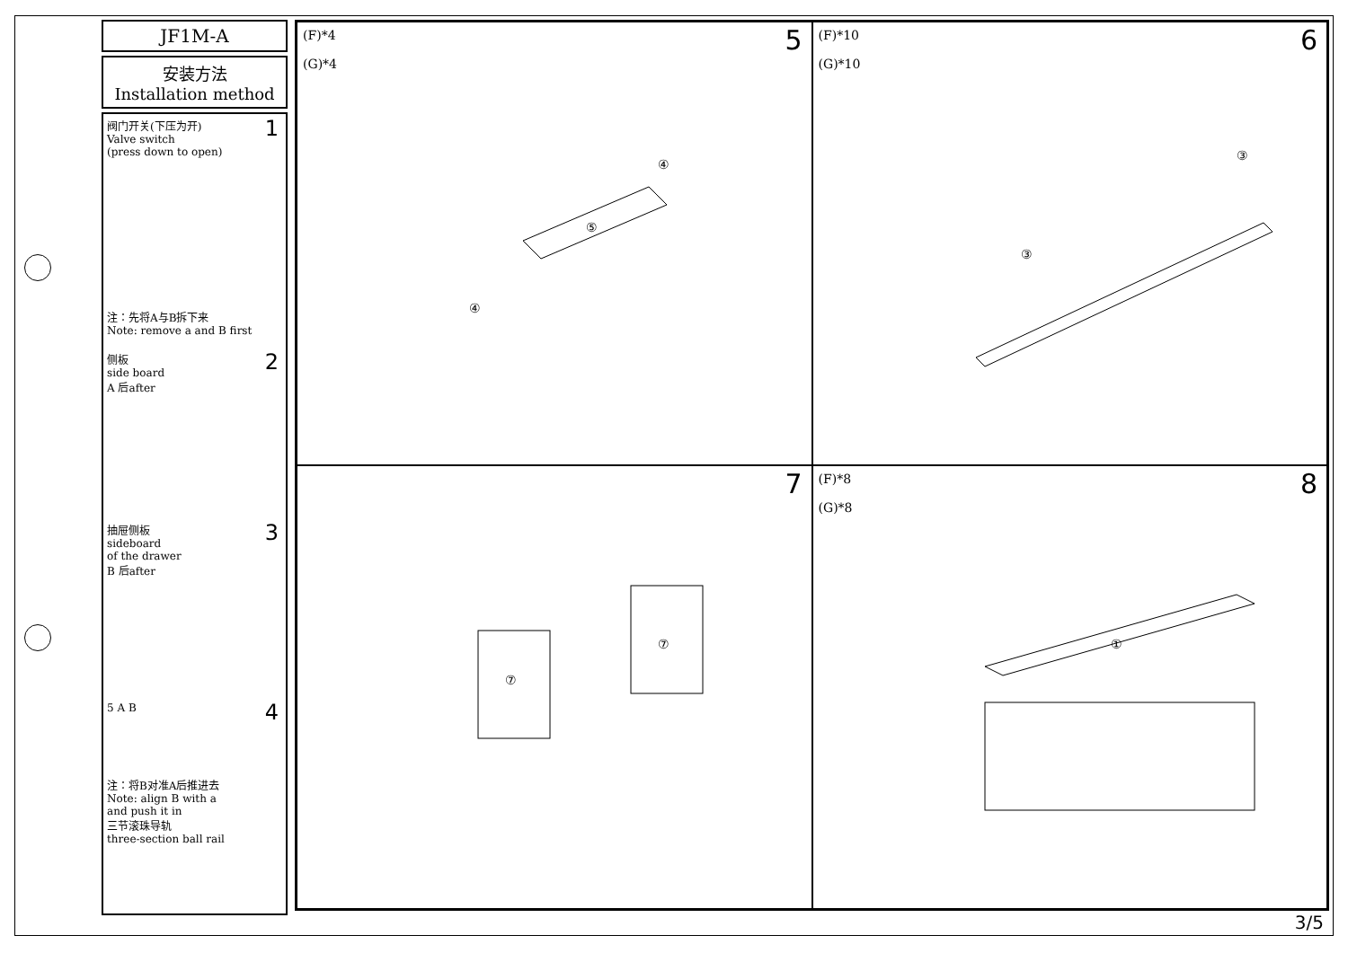JF1M-A
安装方法
Installation method
1 阀门开关(下压为开)
Valve switch
(press down to open)
注：先将A与B拆下来
Note: remove a and B first
2 侧板
side board
A 后after
3 抽屉侧板
sideboard
of the drawer
B 后after
4 5 A B
注：将B对准A后推进去
Note: align B with a
and push it in
三节滚珠导轨
three-section ball rail
5 (F)*4
(G)*4
⑤
④
④
6 (F)*10
(G)*10
③
③
7
⑦
⑦
8 (F)*8
(G)*8
①
3/5